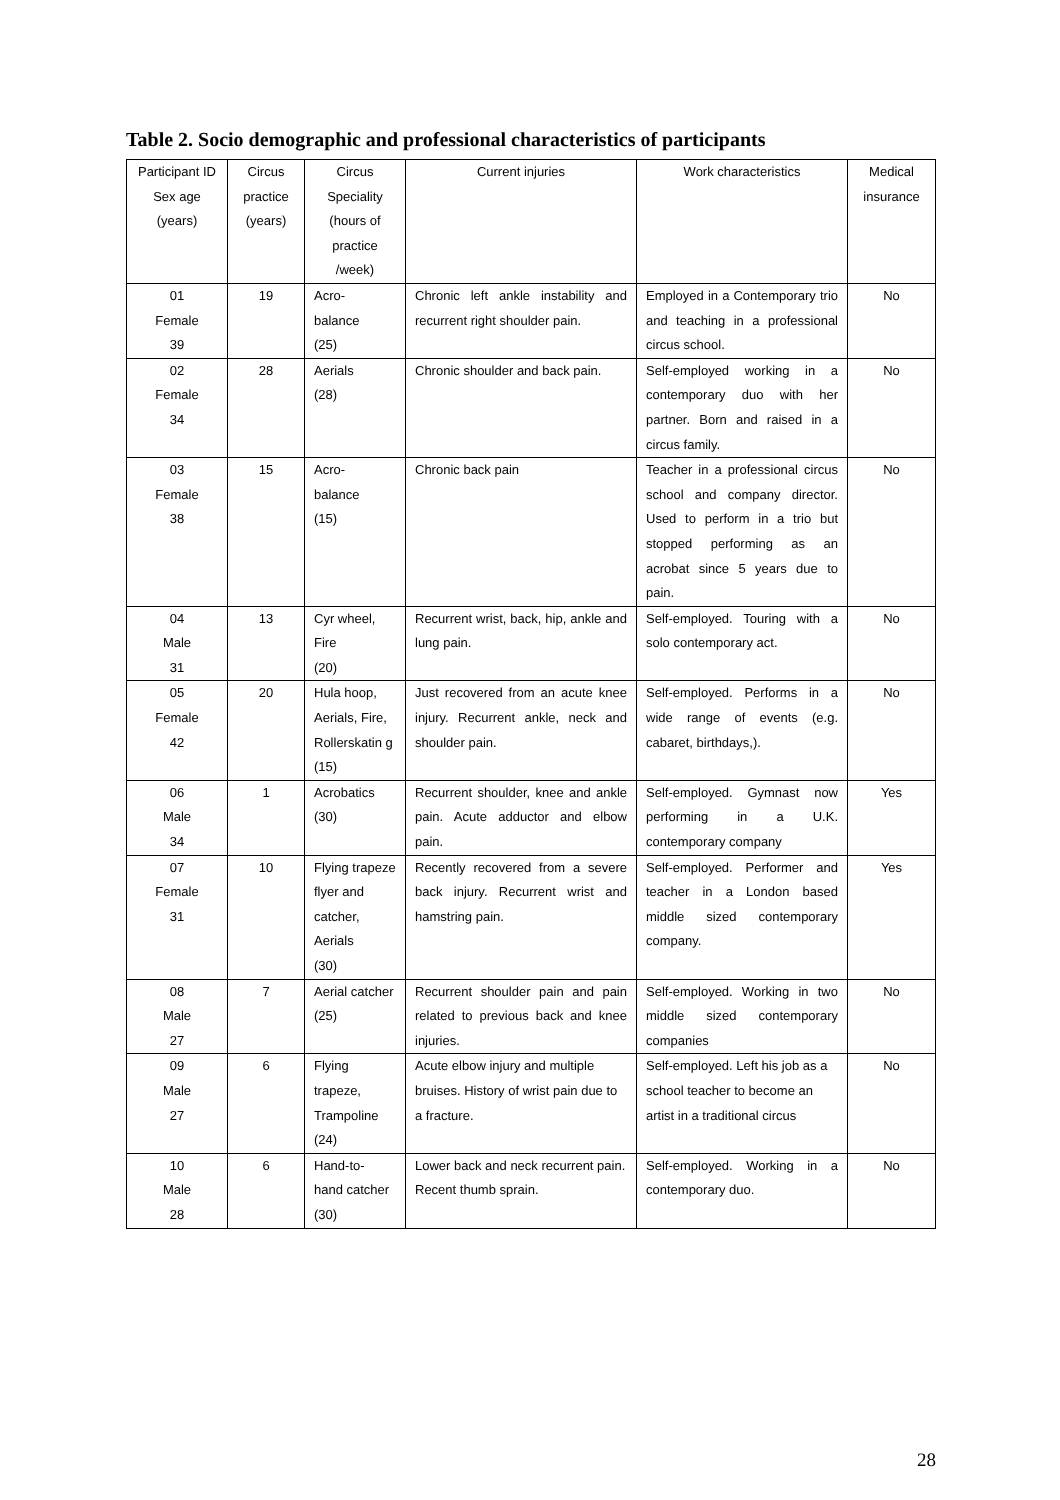Table 2. Socio demographic and professional characteristics of participants
| Participant ID Sex age (years) | Circus practice (years) | Circus Speciality (hours of practice /week) | Current injuries | Work characteristics | Medical insurance |
| --- | --- | --- | --- | --- | --- |
| 01 Female 39 | 19 | Acro- balance (25) | Chronic left ankle instability and recurrent right shoulder pain. | Employed in a Contemporary trio and teaching in a professional circus school. | No |
| 02 Female 34 | 28 | Aerials (28) | Chronic shoulder and back pain. | Self-employed working in a contemporary duo with her partner. Born and raised in a circus family. | No |
| 03 Female 38 | 15 | Acro- balance (15) | Chronic back pain | Teacher in a professional circus school and company director. Used to perform in a trio but stopped performing as an acrobat since 5 years due to pain. | No |
| 04 Male 31 | 13 | Cyr wheel, Fire (20) | Recurrent wrist, back, hip, ankle and lung pain. | Self-employed. Touring with a solo contemporary act. | No |
| 05 Female 42 | 20 | Hula hoop, Aerials, Fire, Rollerskatin g (15) | Just recovered from an acute knee injury. Recurrent ankle, neck and shoulder pain. | Self-employed. Performs in a wide range of events (e.g. cabaret, birthdays,). | No |
| 06 Male 34 | 1 | Acrobatics (30) | Recurrent shoulder, knee and ankle pain. Acute adductor and elbow pain. | Self-employed. Gymnast now performing in a U.K. contemporary company | Yes |
| 07 Female 31 | 10 | Flying trapeze flyer and catcher, Aerials (30) | Recently recovered from a severe back injury. Recurrent wrist and hamstring pain. | Self-employed. Performer and teacher in a London based middle sized contemporary company. | Yes |
| 08 Male 27 | 7 | Aerial catcher (25) | Recurrent shoulder pain and pain related to previous back and knee injuries. | Self-employed. Working in two middle sized contemporary companies | No |
| 09 Male 27 | 6 | Flying trapeze, Trampoline (24) | Acute elbow injury and multiple bruises. History of wrist pain due to a fracture. | Self-employed. Left his job as a school teacher to become an artist in a traditional circus | No |
| 10 Male 28 | 6 | Hand-to- hand catcher (30) | Lower back and neck recurrent pain. Recent thumb sprain. | Self-employed. Working in a contemporary duo. | No |
28